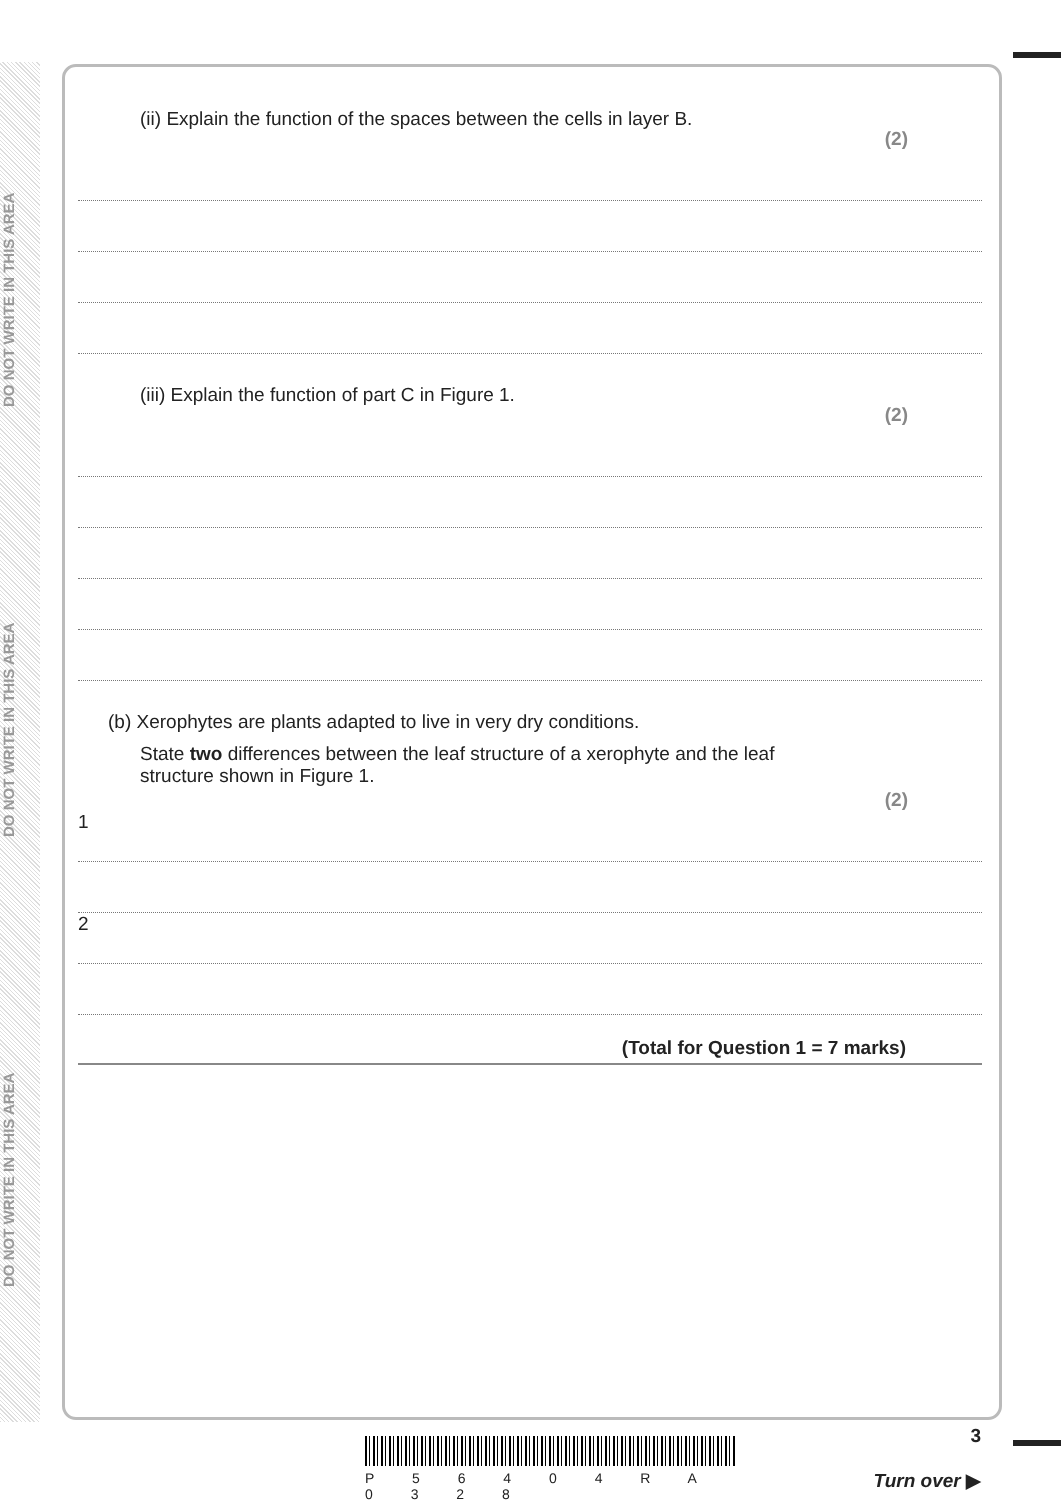DO NOT WRITE IN THIS AREA
DO NOT WRITE IN THIS AREA
DO NOT WRITE IN THIS AREA
(ii) Explain the function of the spaces between the cells in layer B. (2)
(iii) Explain the function of part C in Figure 1. (2)
(b) Xerophytes are plants adapted to live in very dry conditions.
State two differences between the leaf structure of a xerophyte and the leaf
structure shown in Figure 1. (2)
1
2
(Total for Question 1 = 7 marks)
P 5 6 4 0 4 R A 0 3 2 8
3
Turn over ▶